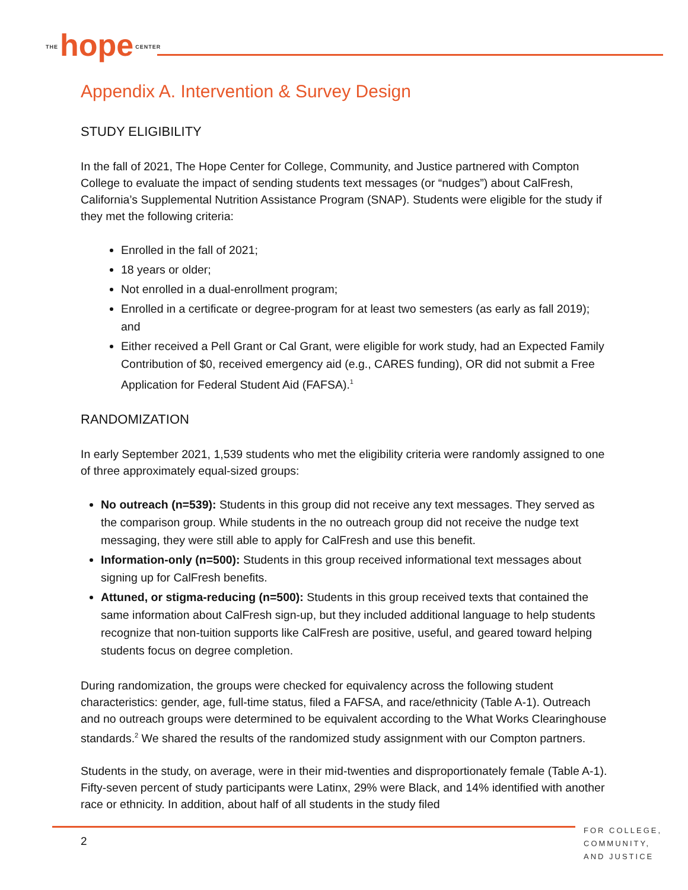THE hope CENTER
Appendix A. Intervention & Survey Design
STUDY ELIGIBILITY
In the fall of 2021, The Hope Center for College, Community, and Justice partnered with Compton College to evaluate the impact of sending students text messages (or “nudges”) about CalFresh, California’s Supplemental Nutrition Assistance Program (SNAP). Students were eligible for the study if they met the following criteria:
Enrolled in the fall of 2021;
18 years or older;
Not enrolled in a dual-enrollment program;
Enrolled in a certificate or degree-program for at least two semesters (as early as fall 2019); and
Either received a Pell Grant or Cal Grant, were eligible for work study, had an Expected Family Contribution of $0, received emergency aid (e.g., CARES funding), OR did not submit a Free Application for Federal Student Aid (FAFSA).<sup>1</sup>
RANDOMIZATION
In early September 2021, 1,539 students who met the eligibility criteria were randomly assigned to one of three approximately equal-sized groups:
No outreach (n=539): Students in this group did not receive any text messages. They served as the comparison group. While students in the no outreach group did not receive the nudge text messaging, they were still able to apply for CalFresh and use this benefit.
Information-only (n=500): Students in this group received informational text messages about signing up for CalFresh benefits.
Attuned, or stigma-reducing (n=500): Students in this group received texts that contained the same information about CalFresh sign-up, but they included additional language to help students recognize that non-tuition supports like CalFresh are positive, useful, and geared toward helping students focus on degree completion.
During randomization, the groups were checked for equivalency across the following student characteristics: gender, age, full-time status, filed a FAFSA, and race/ethnicity (Table A-1). Outreach and no outreach groups were determined to be equivalent according to the What Works Clearinghouse standards.<sup>2</sup> We shared the results of the randomized study assignment with our Compton partners.
Students in the study, on average, were in their mid-twenties and disproportionately female (Table A-1). Fifty-seven percent of study participants were Latinx, 29% were Black, and 14% identified with another race or ethnicity. In addition, about half of all students in the study filed
2
FOR COLLEGE,
COMMUNITY,
AND JUSTICE